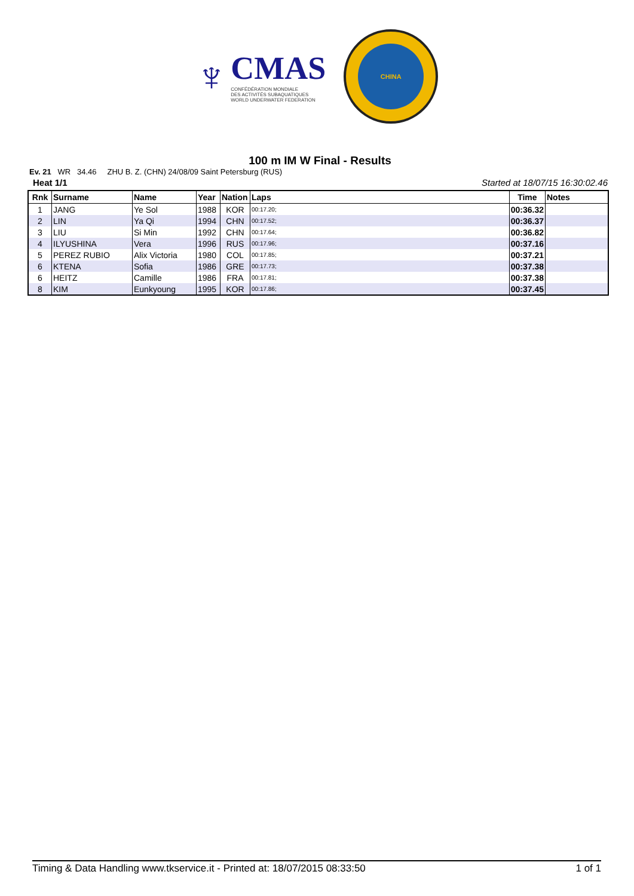♆
CMAS
CONFÉDÉRATION MONDIALE
DES ACTIVITÉS SUBAQUATIQUES
WORLD UNDERWATER FEDERATION
CHINA
100 m IM W Final - Results
Ev. 21 WR 34.46 ZHU B. Z. (CHN) 24/08/09 Saint Petersburg (RUS)
Heat 1/1 Started at 18/07/15 16:30:02.46
| Rnk | Surname | Name | Year | Nation | Laps | Time | Notes |
| --- | --- | --- | --- | --- | --- | --- | --- |
| 1 | JANG | Ye Sol | 1988 | KOR | 00:17.20; | 00:36.32 | |
| 2 | LIN | Ya Qi | 1994 | CHN | 00:17.52; | 00:36.37 | |
| 3 | LIU | Si Min | 1992 | CHN | 00:17.64; | 00:36.82 | |
| 4 | ILYUSHINA | Vera | 1996 | RUS | 00:17.96; | 00:37.16 | |
| 5 | PEREZ RUBIO | Alix Victoria | 1980 | COL | 00:17.85; | 00:37.21 | |
| 6 | KTENA | Sofia | 1986 | GRE | 00:17.73; | 00:37.38 | |
| 6 | HEITZ | Camille | 1986 | FRA | 00:17.81; | 00:37.38 | |
| 8 | KIM | Eunkyoung | 1995 | KOR | 00:17.86; | 00:37.45 | |
Timing & Data Handling www.tkservice.it - Printed at: 18/07/2015 08:33:50 1 of 1